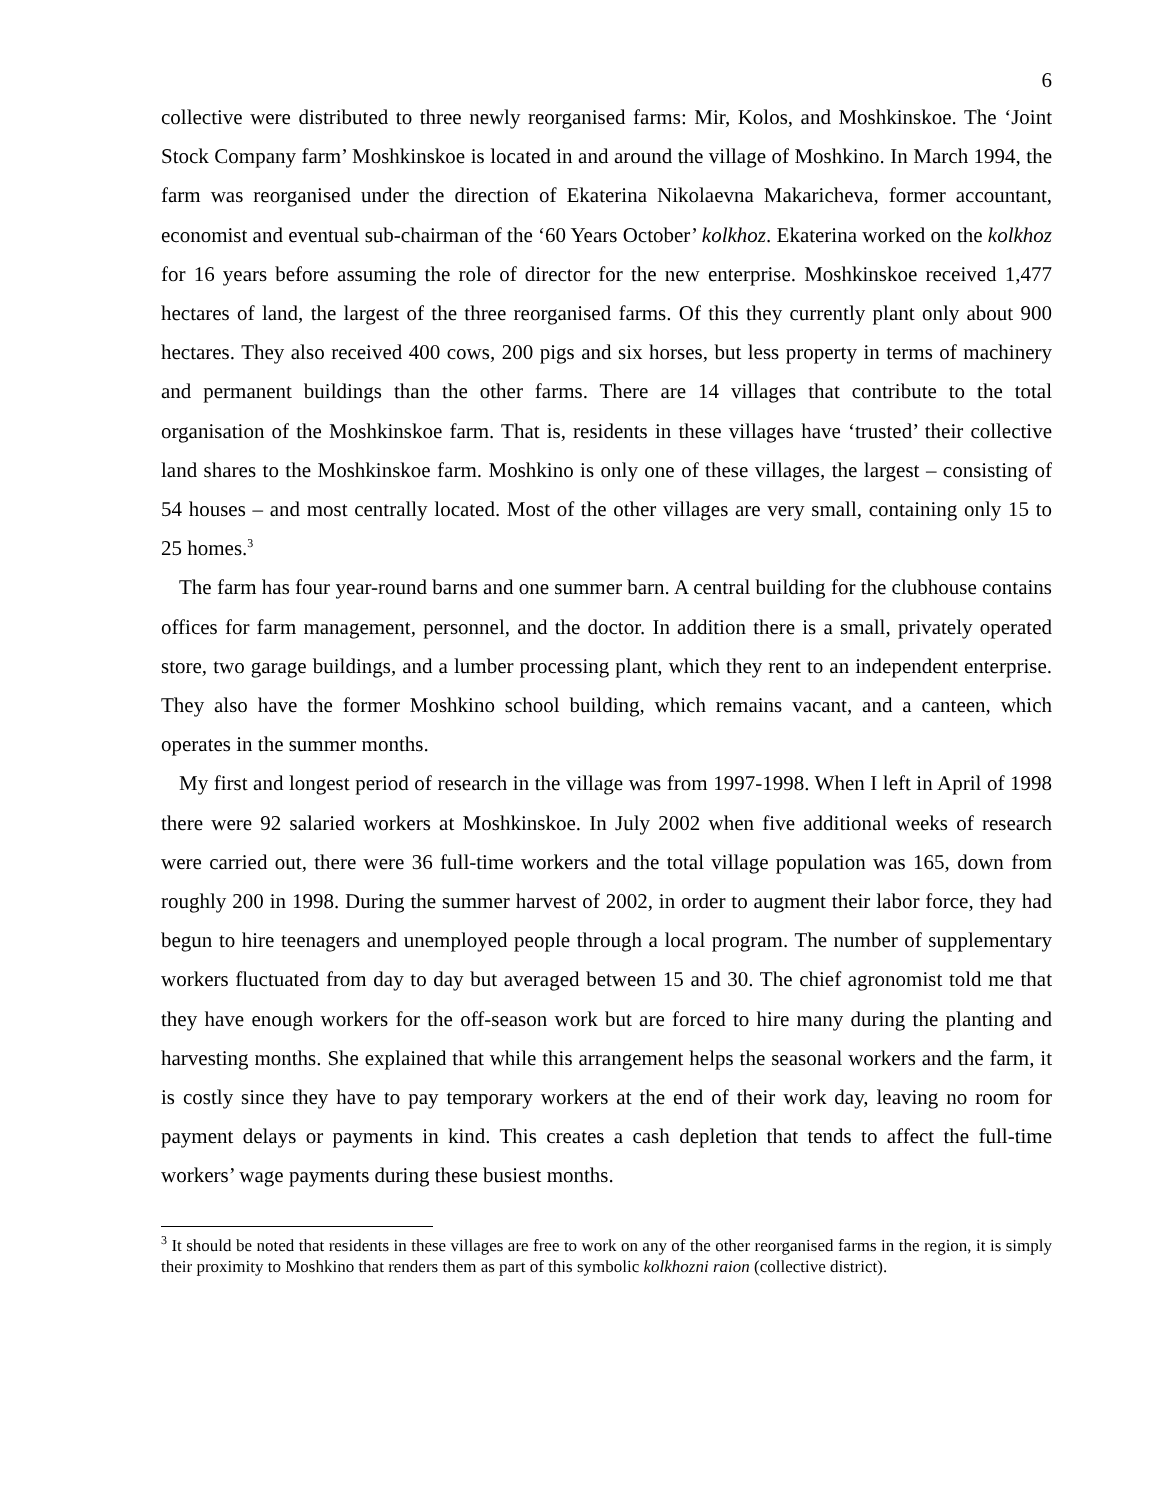6
collective were distributed to three newly reorganised farms: Mir, Kolos, and Moshkinskoe. The ‘Joint Stock Company farm’ Moshkinskoe is located in and around the village of Moshkino. In March 1994, the farm was reorganised under the direction of Ekaterina Nikolaevna Makaricheva, former accountant, economist and eventual sub-chairman of the ‘60 Years October’ kolkhoz. Ekaterina worked on the kolkhoz for 16 years before assuming the role of director for the new enterprise. Moshkinskoe received 1,477 hectares of land, the largest of the three reorganised farms. Of this they currently plant only about 900 hectares. They also received 400 cows, 200 pigs and six horses, but less property in terms of machinery and permanent buildings than the other farms. There are 14 villages that contribute to the total organisation of the Moshkinskoe farm. That is, residents in these villages have ‘trusted’ their collective land shares to the Moshkinskoe farm. Moshkino is only one of these villages, the largest – consisting of 54 houses – and most centrally located. Most of the other villages are very small, containing only 15 to 25 homes.<sup>3</sup>
The farm has four year-round barns and one summer barn. A central building for the clubhouse contains offices for farm management, personnel, and the doctor. In addition there is a small, privately operated store, two garage buildings, and a lumber processing plant, which they rent to an independent enterprise. They also have the former Moshkino school building, which remains vacant, and a canteen, which operates in the summer months.
My first and longest period of research in the village was from 1997-1998. When I left in April of 1998 there were 92 salaried workers at Moshkinskoe. In July 2002 when five additional weeks of research were carried out, there were 36 full-time workers and the total village population was 165, down from roughly 200 in 1998. During the summer harvest of 2002, in order to augment their labor force, they had begun to hire teenagers and unemployed people through a local program. The number of supplementary workers fluctuated from day to day but averaged between 15 and 30. The chief agronomist told me that they have enough workers for the off-season work but are forced to hire many during the planting and harvesting months. She explained that while this arrangement helps the seasonal workers and the farm, it is costly since they have to pay temporary workers at the end of their work day, leaving no room for payment delays or payments in kind. This creates a cash depletion that tends to affect the full-time workers’ wage payments during these busiest months.
<sup>3</sup> It should be noted that residents in these villages are free to work on any of the other reorganised farms in the region, it is simply their proximity to Moshkino that renders them as part of this symbolic kolkhozni raion (collective district).